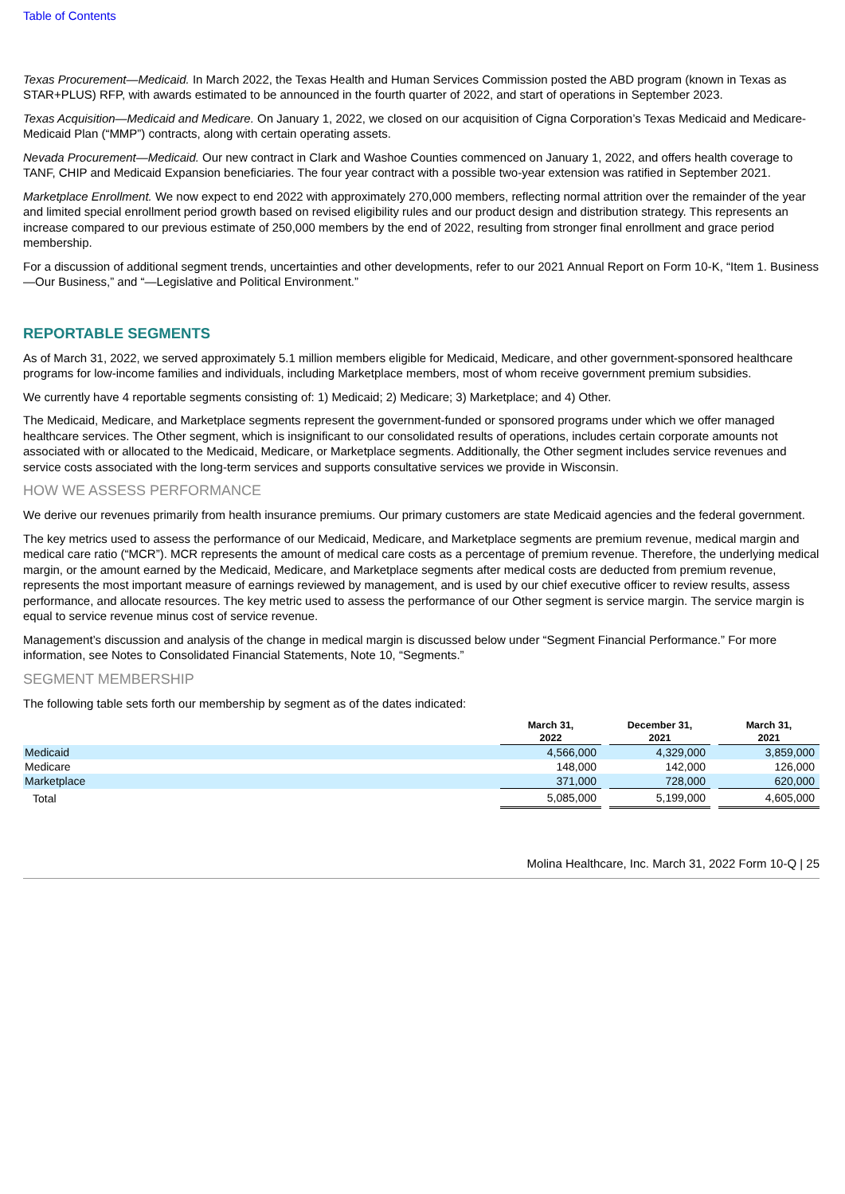Table of Contents
Texas Procurement—Medicaid. In March 2022, the Texas Health and Human Services Commission posted the ABD program (known in Texas as STAR+PLUS) RFP, with awards estimated to be announced in the fourth quarter of 2022, and start of operations in September 2023.
Texas Acquisition—Medicaid and Medicare. On January 1, 2022, we closed on our acquisition of Cigna Corporation’s Texas Medicaid and Medicare-Medicaid Plan (“MMP”) contracts, along with certain operating assets.
Nevada Procurement—Medicaid. Our new contract in Clark and Washoe Counties commenced on January 1, 2022, and offers health coverage to TANF, CHIP and Medicaid Expansion beneficiaries. The four year contract with a possible two-year extension was ratified in September 2021.
Marketplace Enrollment. We now expect to end 2022 with approximately 270,000 members, reflecting normal attrition over the remainder of the year and limited special enrollment period growth based on revised eligibility rules and our product design and distribution strategy. This represents an increase compared to our previous estimate of 250,000 members by the end of 2022, resulting from stronger final enrollment and grace period membership.
For a discussion of additional segment trends, uncertainties and other developments, refer to our 2021 Annual Report on Form 10-K, “Item 1. Business—Our Business,” and “—Legislative and Political Environment.”
REPORTABLE SEGMENTS
As of March 31, 2022, we served approximately 5.1 million members eligible for Medicaid, Medicare, and other government-sponsored healthcare programs for low-income families and individuals, including Marketplace members, most of whom receive government premium subsidies.
We currently have 4 reportable segments consisting of: 1) Medicaid; 2) Medicare; 3) Marketplace; and 4) Other.
The Medicaid, Medicare, and Marketplace segments represent the government-funded or sponsored programs under which we offer managed healthcare services. The Other segment, which is insignificant to our consolidated results of operations, includes certain corporate amounts not associated with or allocated to the Medicaid, Medicare, or Marketplace segments. Additionally, the Other segment includes service revenues and service costs associated with the long-term services and supports consultative services we provide in Wisconsin.
HOW WE ASSESS PERFORMANCE
We derive our revenues primarily from health insurance premiums. Our primary customers are state Medicaid agencies and the federal government.
The key metrics used to assess the performance of our Medicaid, Medicare, and Marketplace segments are premium revenue, medical margin and medical care ratio (“MCR”). MCR represents the amount of medical care costs as a percentage of premium revenue. Therefore, the underlying medical margin, or the amount earned by the Medicaid, Medicare, and Marketplace segments after medical costs are deducted from premium revenue, represents the most important measure of earnings reviewed by management, and is used by our chief executive officer to review results, assess performance, and allocate resources. The key metric used to assess the performance of our Other segment is service margin. The service margin is equal to service revenue minus cost of service revenue.
Management’s discussion and analysis of the change in medical margin is discussed below under “Segment Financial Performance.” For more information, see Notes to Consolidated Financial Statements, Note 10, “Segments.”
SEGMENT MEMBERSHIP
The following table sets forth our membership by segment as of the dates indicated:
| | March 31, 2022 | | December 31, 2021 | | March 31, 2021 |
| --- | --- | --- | --- | --- | --- |
| Medicaid | 4,566,000 | | 4,329,000 | | 3,859,000 |
| Medicare | 148,000 | | 142,000 | | 126,000 |
| Marketplace | 371,000 | | 728,000 | | 620,000 |
| Total | 5,085,000 | | 5,199,000 | | 4,605,000 |
Molina Healthcare, Inc. March 31, 2022 Form 10-Q | 25